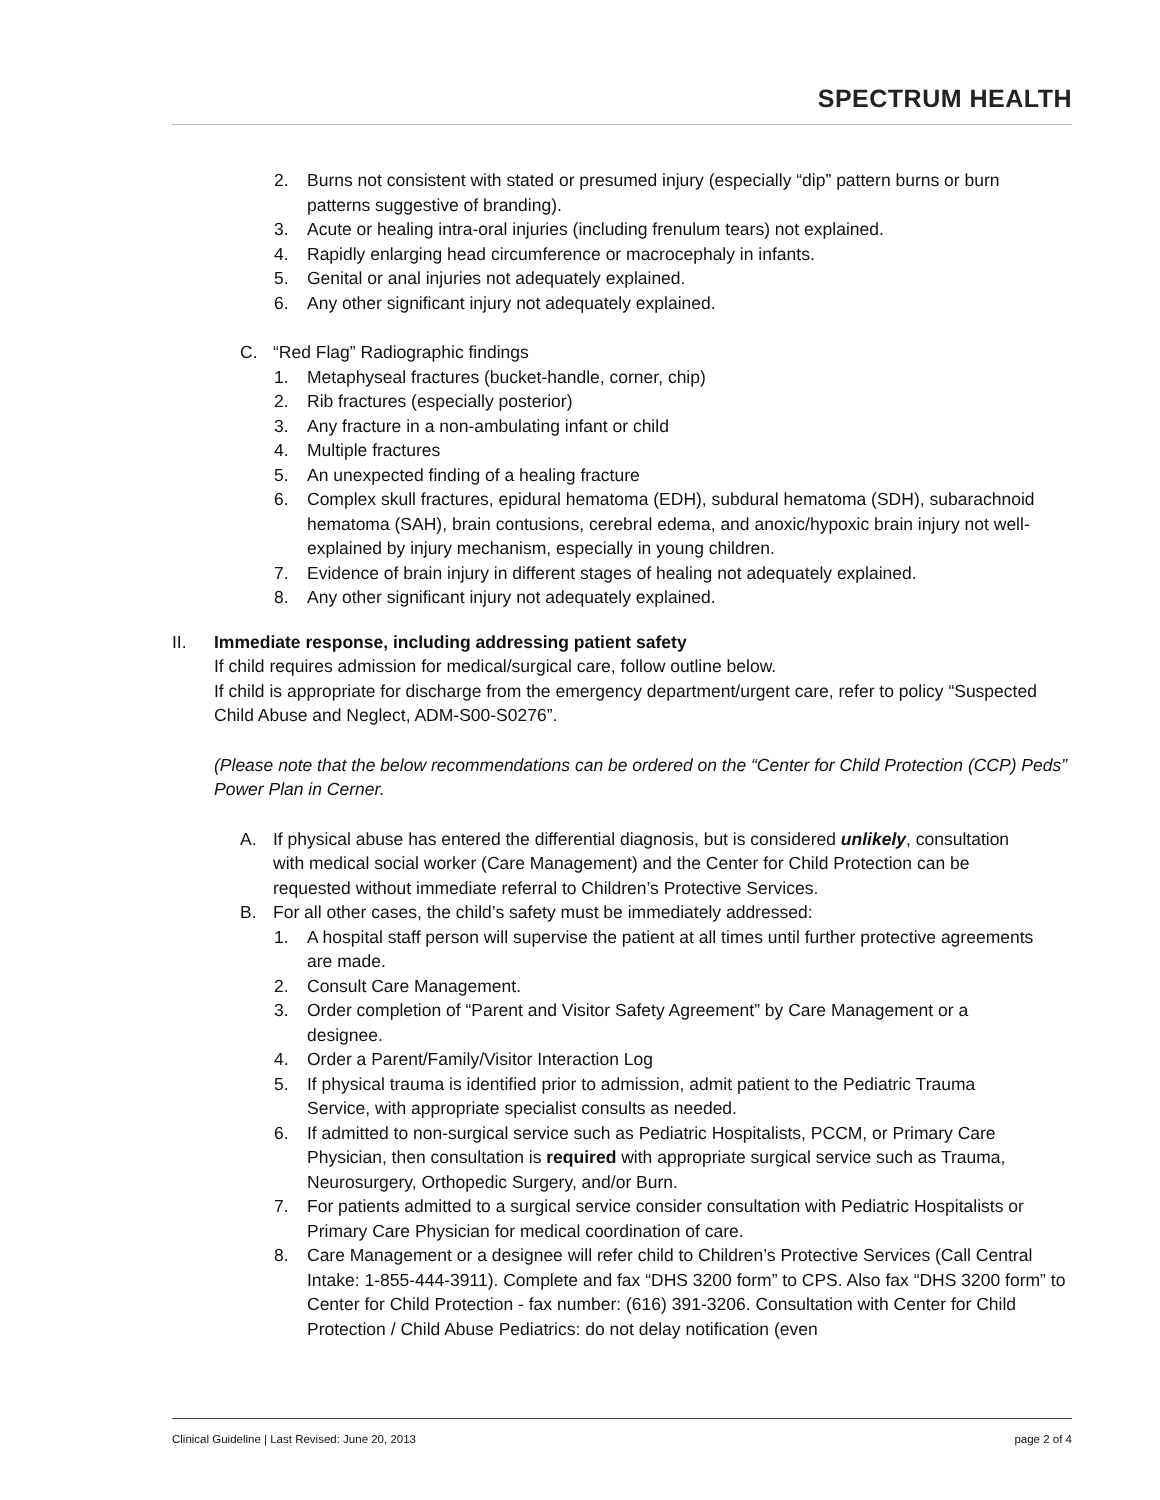SPECTRUM HEALTH
2. Burns not consistent with stated or presumed injury (especially “dip” pattern burns or burn patterns suggestive of branding).
3. Acute or healing intra-oral injuries (including frenulum tears) not explained.
4. Rapidly enlarging head circumference or macrocephaly in infants.
5. Genital or anal injuries not adequately explained.
6. Any other significant injury not adequately explained.
C. “Red Flag” Radiographic findings
1. Metaphyseal fractures (bucket-handle, corner, chip)
2. Rib fractures (especially posterior)
3. Any fracture in a non-ambulating infant or child
4. Multiple fractures
5. An unexpected finding of a healing fracture
6. Complex skull fractures, epidural hematoma (EDH), subdural hematoma (SDH), subarachnoid hematoma (SAH), brain contusions, cerebral edema, and anoxic/hypoxic brain injury not well-explained by injury mechanism, especially in young children.
7. Evidence of brain injury in different stages of healing not adequately explained.
8. Any other significant injury not adequately explained.
II. Immediate response, including addressing patient safety
If child requires admission for medical/surgical care, follow outline below.
If child is appropriate for discharge from the emergency department/urgent care, refer to policy “Suspected Child Abuse and Neglect, ADM-S00-S0276”.
(Please note that the below recommendations can be ordered on the “Center for Child Protection (CCP) Peds” Power Plan in Cerner.
A. If physical abuse has entered the differential diagnosis, but is considered unlikely, consultation with medical social worker (Care Management) and the Center for Child Protection can be requested without immediate referral to Children’s Protective Services.
B. For all other cases, the child’s safety must be immediately addressed:
1. A hospital staff person will supervise the patient at all times until further protective agreements are made.
2. Consult Care Management.
3. Order completion of “Parent and Visitor Safety Agreement” by Care Management or a designee.
4. Order a Parent/Family/Visitor Interaction Log
5. If physical trauma is identified prior to admission, admit patient to the Pediatric Trauma Service, with appropriate specialist consults as needed.
6. If admitted to non-surgical service such as Pediatric Hospitalists, PCCM, or Primary Care Physician, then consultation is required with appropriate surgical service such as Trauma, Neurosurgery, Orthopedic Surgery, and/or Burn.
7. For patients admitted to a surgical service consider consultation with Pediatric Hospitalists or Primary Care Physician for medical coordination of care.
8. Care Management or a designee will refer child to Children’s Protective Services (Call Central Intake: 1-855-444-3911). Complete and fax “DHS 3200 form” to CPS. Also fax “DHS 3200 form” to Center for Child Protection - fax number: (616) 391-3206. Consultation with Center for Child Protection / Child Abuse Pediatrics: do not delay notification (even
Clinical Guideline | Last Revised: June 20, 2013 page 2 of 4